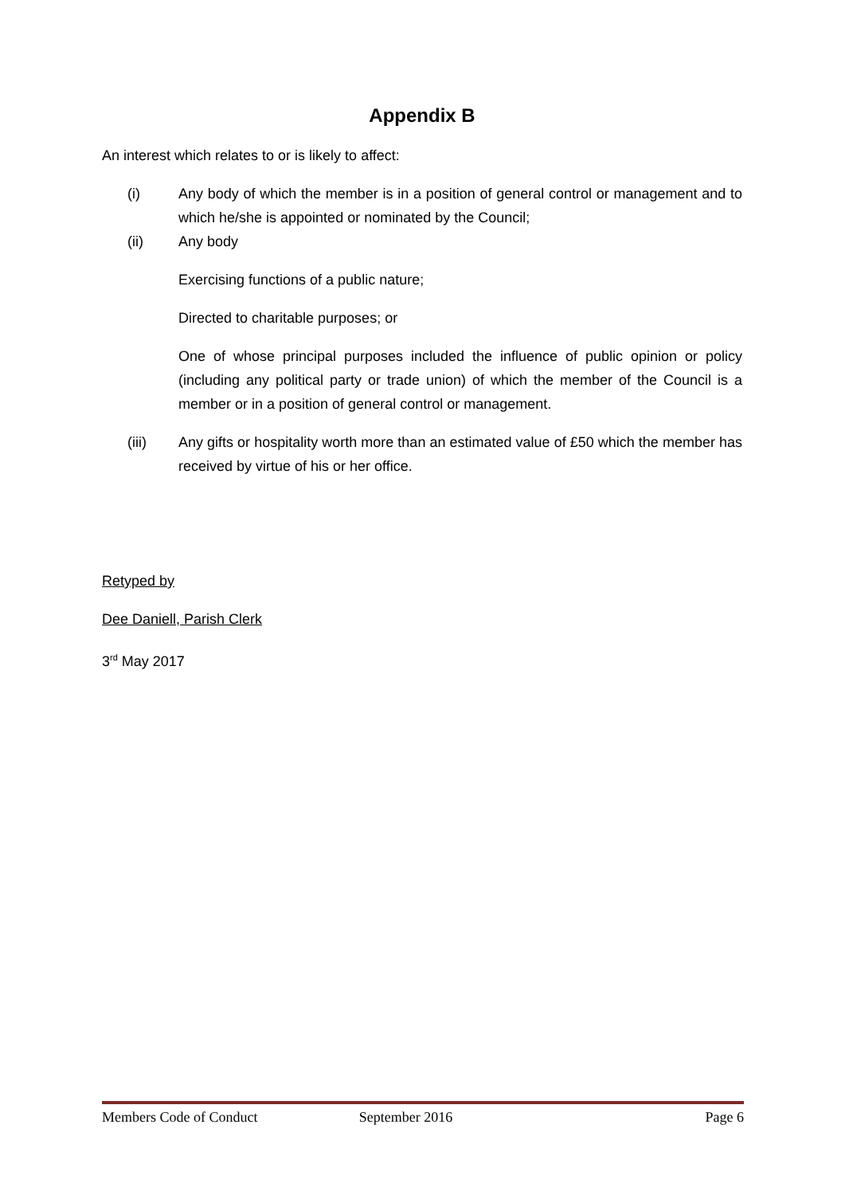Appendix B
An interest which relates to or is likely to affect:
(i) Any body of which the member is in a position of general control or management and to which he/she is appointed or nominated by the Council;
(ii) Any body
Exercising functions of a public nature;
Directed to charitable purposes; or
One of whose principal purposes included the influence of public opinion or policy (including any political party or trade union) of which the member of the Council is a member or in a position of general control or management.
(iii) Any gifts or hospitality worth more than an estimated value of £50 which the member has received by virtue of his or her office.
Retyped by
Dee Daniell, Parish Clerk
3<sup>rd</sup> May 2017
Members Code of Conduct September 2016 Page 6